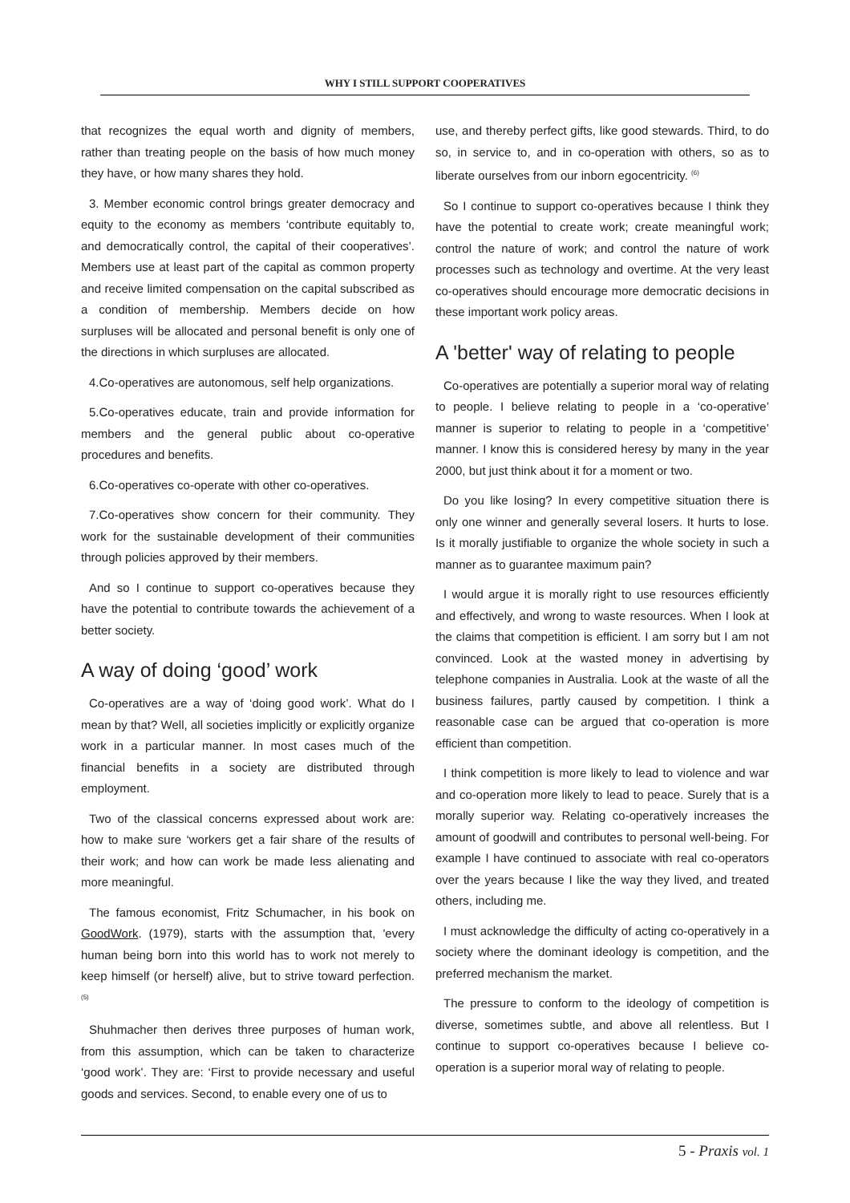WHY I STILL SUPPORT COOPERATIVES
that recognizes the equal worth and dignity of members, rather than treating people on the basis of how much money they have, or how many shares they hold.
3. Member economic control brings greater democracy and equity to the economy as members ‘contribute equitably to, and democratically control, the capital of their cooperatives’. Members use at least part of the capital as common property and receive limited compensation on the capital subscribed as a condition of membership. Members decide on how surpluses will be allocated and personal benefit is only one of the directions in which surpluses are allocated.
4.Co-operatives are autonomous, self help organizations.
5.Co-operatives educate, train and provide information for members and the general public about co-operative procedures and benefits.
6.Co-operatives co-operate with other co-operatives.
7.Co-operatives show concern for their community. They work for the sustainable development of their communities through policies approved by their members.
And so I continue to support co-operatives because they have the potential to contribute towards the achievement of a better society.
A way of doing ‘good’ work
Co-operatives are a way of ‘doing good work’. What do I mean by that? Well, all societies implicitly or explicitly organize work in a particular manner. In most cases much of the financial benefits in a society are distributed through employment.
Two of the classical concerns expressed about work are: how to make sure ‘workers get a fair share of the results of their work; and how can work be made less alienating and more meaningful.
The famous economist, Fritz Schumacher, in his book on GoodWork. (1979), starts with the assumption that, 'every human being born into this world has to work not merely to keep himself (or herself) alive, but to strive toward perfection. <sup>(5)</sup>
Shuhmacher then derives three purposes of human work, from this assumption, which can be taken to characterize ‘good work’. They are: ‘First to provide necessary and useful goods and services. Second, to enable every one of us to
use, and thereby perfect gifts, like good stewards. Third, to do so, in service to, and in co-operation with others, so as to liberate ourselves from our inborn egocentricity. <sup>(6)</sup>
So I continue to support co-operatives because I think they have the potential to create work; create meaningful work; control the nature of work; and control the nature of work processes such as technology and overtime. At the very least co-operatives should encourage more democratic decisions in these important work policy areas.
A 'better' way of relating to people
Co-operatives are potentially a superior moral way of relating to people. I believe relating to people in a ‘co-operative’ manner is superior to relating to people in a ‘competitive’ manner. I know this is considered heresy by many in the year 2000, but just think about it for a moment or two.
Do you like losing? In every competitive situation there is only one winner and generally several losers. It hurts to lose. Is it morally justifiable to organize the whole society in such a manner as to guarantee maximum pain?
I would argue it is morally right to use resources efficiently and effectively, and wrong to waste resources. When I look at the claims that competition is efficient. I am sorry but I am not convinced. Look at the wasted money in advertising by telephone companies in Australia. Look at the waste of all the business failures, partly caused by competition. I think a reasonable case can be argued that co-operation is more efficient than competition.
I think competition is more likely to lead to violence and war and co-operation more likely to lead to peace. Surely that is a morally superior way. Relating co-operatively increases the amount of goodwill and contributes to personal well-being. For example I have continued to associate with real co-operators over the years because I like the way they lived, and treated others, including me.
I must acknowledge the difficulty of acting co-operatively in a society where the dominant ideology is competition, and the preferred mechanism the market.
The pressure to conform to the ideology of competition is diverse, sometimes subtle, and above all relentless. But I continue to support co-operatives because I believe co-operation is a superior moral way of relating to people.
5 - Praxis vol. 1